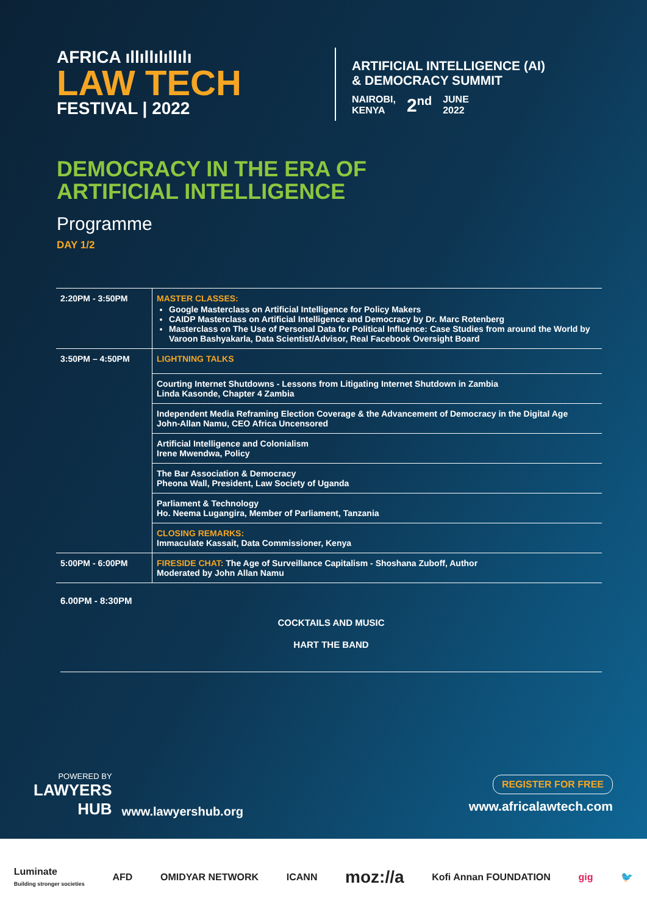AFRICA ıllıllılıllılı
LAW TECH
FESTIVAL | 2022
ARTIFICIAL INTELLIGENCE (AI)
& DEMOCRACY SUMMIT
NAIROBI,
KENYA
2<sup>nd</sup>
JUNE
2022
DEMOCRACY IN THE ERA OF
ARTIFICIAL INTELLIGENCE
Programme
DAY 1/2
| 2:20PM - 3:50PM | MASTER CLASSES: Google Masterclass on Artificial Intelligence for Policy Makers CAIDP Masterclass on Artificial Intelligence and Democracy by Dr. Marc Rotenberg Masterclass on The Use of Personal Data for Political Influence: Case Studies from around the World by Varoon Bashyakarla, Data Scientist/Advisor, Real Facebook Oversight Board |
| 3:50PM – 4:50PM | LIGHTNING TALKS |
| | Courting Internet Shutdowns - Lessons from Litigating Internet Shutdown in Zambia Linda Kasonde, Chapter 4 Zambia |
| | Independent Media Reframing Election Coverage & the Advancement of Democracy in the Digital Age John-Allan Namu, CEO Africa Uncensored |
| | Artificial Intelligence and Colonialism Irene Mwendwa, Policy |
| | The Bar Association & Democracy Pheona Wall, President, Law Society of Uganda |
| | Parliament & Technology Ho. Neema Lugangira, Member of Parliament, Tanzania |
| | CLOSING REMARKS: Immaculate Kassait, Data Commissioner, Kenya |
| 5:00PM - 6:00PM | FIRESIDE CHAT: The Age of Surveillance Capitalism - Shoshana Zuboff, Author Moderated by John Allan Namu |
6.00PM - 8:30PM
COCKTAILS AND MUSIC
HART THE BAND
POWERED BY
LAWYERS
HUB
www.lawyershub.org
REGISTER FOR FREE
www.africalawtech.com
Luminate
Building stronger societies AFD OMIDYAR NETWORK ICANN moz://a Kofi Annan FOUNDATION gig 🐦